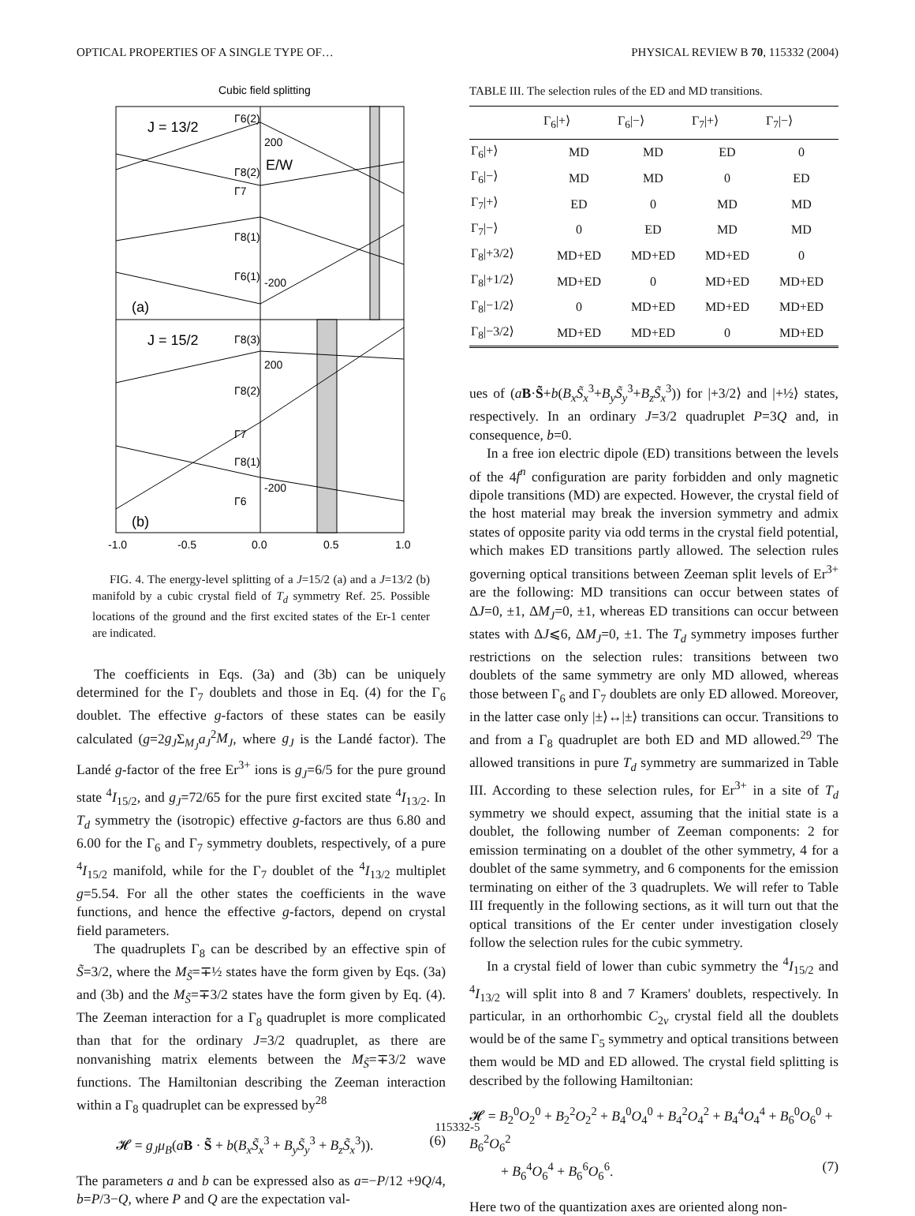OPTICAL PROPERTIES OF A SINGLE TYPE OF… PHYSICAL REVIEW B 70, 115332 (2004)
Cubic field splitting
J = 13/2
E/W
J = 15/2
(a)
(b)
200
-200
200
-200
Γ6(2)
Γ8(2)
Γ7
Γ8(1)
Γ6(1)
Γ8(3)
Γ8(2)
Γ7
Γ8(1)
Γ6
-1.0
-0.5
0.0
0.5
1.0
FIG. 4. The energy-level splitting of a J=15/2 (a) and a J=13/2 (b) manifold by a cubic crystal field of T<sub>d</sub> symmetry Ref. 25. Possible locations of the ground and the first excited states of the Er-1 center are indicated.
The coefficients in Eqs. (3a) and (3b) can be uniquely determined for the Γ<sub>7</sub> doublets and those in Eq. (4) for the Γ<sub>6</sub> doublet. The effective g-factors of these states can be easily calculated (g=2g<sub>J</sub>Σ<sub>M<sub>J</sub></sub>a<sub>J</sub><sup>2</sup>M<sub>J</sub>, where g<sub>J</sub> is the Landé factor). The Landé g-factor of the free Er<sup>3+</sup> ions is g<sub>J</sub>=6/5 for the pure ground state <sup>4</sup>I<sub>15/2</sub>, and g<sub>J</sub>=72/65 for the pure first excited state <sup>4</sup>I<sub>13/2</sub>. In T<sub>d</sub> symmetry the (isotropic) effective g-factors are thus 6.80 and 6.00 for the Γ<sub>6</sub> and Γ<sub>7</sub> symmetry doublets, respectively, of a pure <sup>4</sup>I<sub>15/2</sub> manifold, while for the Γ<sub>7</sub> doublet of the <sup>4</sup>I<sub>13/2</sub> multiplet g=5.54. For all the other states the coefficients in the wave functions, and hence the effective g-factors, depend on crystal field parameters.
The quadruplets Γ<sub>8</sub> can be described by an effective spin of S̃=3/2, where the M<sub>S̃</sub>=∓½ states have the form given by Eqs. (3a) and (3b) and the M<sub>S̃</sub>=∓3/2 states have the form given by Eq. (4). The Zeeman interaction for a Γ<sub>8</sub> quadruplet is more complicated than that for the ordinary J=3/2 quadruplet, as there are nonvanishing matrix elements between the M<sub>S̃</sub>=∓3/2 wave functions. The Hamiltonian describing the Zeeman interaction within a Γ<sub>8</sub> quadruplet can be expressed by<sup>28</sup>
𝓗 = g<sub>J</sub>μ<sub>B</sub>(aB · S̃ + b(B<sub>x</sub>S̃<sub>x</sub><sup>3</sup> + B<sub>y</sub>S̃<sub>y</sub><sup>3</sup> + B<sub>z</sub>S̃<sub>x</sub><sup>3</sup>)). (6)
The parameters a and b can be expressed also as a=−P/12 +9Q/4, b=P/3−Q, where P and Q are the expectation val-
TABLE III. The selection rules of the ED and MD transitions.
| | Γ<sub>6</sub>/+⟩ | Γ<sub>6</sub>/−⟩ | Γ<sub>7</sub>/+⟩ | Γ<sub>7</sub>/−⟩ |
| --- | --- | --- | --- | --- |
| Γ<sub>6</sub>/+⟩ | MD | MD | ED | 0 |
| Γ<sub>6</sub>/−⟩ | MD | MD | 0 | ED |
| Γ<sub>7</sub>/+⟩ | ED | 0 | MD | MD |
| Γ<sub>7</sub>/−⟩ | 0 | ED | MD | MD |
| Γ<sub>8</sub>/+3/2⟩ | MD+ED | MD+ED | MD+ED | 0 |
| Γ<sub>8</sub>/+1/2⟩ | MD+ED | 0 | MD+ED | MD+ED |
| Γ<sub>8</sub>/−1/2⟩ | 0 | MD+ED | MD+ED | MD+ED |
| Γ<sub>8</sub>/−3/2⟩ | MD+ED | MD+ED | 0 | MD+ED |
ues of (aB·S̃+b(B<sub>x</sub>S̃<sub>x</sub><sup>3</sup>+B<sub>y</sub>S̃<sub>y</sub><sup>3</sup>+B<sub>z</sub>S̃<sub>x</sub><sup>3</sup>)) for |+3/2⟩ and |+½⟩ states, respectively. In an ordinary J=3/2 quadruplet P=3Q and, in consequence, b=0.
In a free ion electric dipole (ED) transitions between the levels of the 4f<sup>n</sup> configuration are parity forbidden and only magnetic dipole transitions (MD) are expected. However, the crystal field of the host material may break the inversion symmetry and admix states of opposite parity via odd terms in the crystal field potential, which makes ED transitions partly allowed. The selection rules governing optical transitions between Zeeman split levels of Er<sup>3+</sup> are the following: MD transitions can occur between states of ΔJ=0, ±1, ΔM<sub>J</sub>=0, ±1, whereas ED transitions can occur between states with ΔJ⩽6, ΔM<sub>J</sub>=0, ±1. The T<sub>d</sub> symmetry imposes further restrictions on the selection rules: transitions between two doublets of the same symmetry are only MD allowed, whereas those between Γ<sub>6</sub> and Γ<sub>7</sub> doublets are only ED allowed. Moreover, in the latter case only |±⟩↔|±⟩ transitions can occur. Transitions to and from a Γ<sub>8</sub> quadruplet are both ED and MD allowed.<sup>29</sup> The allowed transitions in pure T<sub>d</sub> symmetry are summarized in Table III. According to these selection rules, for Er<sup>3+</sup> in a site of T<sub>d</sub> symmetry we should expect, assuming that the initial state is a doublet, the following number of Zeeman components: 2 for emission terminating on a doublet of the other symmetry, 4 for a doublet of the same symmetry, and 6 components for the emission terminating on either of the 3 quadruplets. We will refer to Table III frequently in the following sections, as it will turn out that the optical transitions of the Er center under investigation closely follow the selection rules for the cubic symmetry.
In a crystal field of lower than cubic symmetry the <sup>4</sup>I<sub>15/2</sub> and <sup>4</sup>I<sub>13/2</sub> will split into 8 and 7 Kramers' doublets, respectively. In particular, in an orthorhombic C<sub>2v</sub> crystal field all the doublets would be of the same Γ<sub>5</sub> symmetry and optical transitions between them would be MD and ED allowed. The crystal field splitting is described by the following Hamiltonian:
𝓗 = B<sub>2</sub><sup>0</sup>O<sub>2</sub><sup>0</sup> + B<sub>2</sub><sup>2</sup>O<sub>2</sub><sup>2</sup> + B<sub>4</sub><sup>0</sup>O<sub>4</sub><sup>0</sup> + B<sub>4</sub><sup>2</sup>O<sub>4</sub><sup>2</sup> + B<sub>4</sub><sup>4</sup>O<sub>4</sub><sup>4</sup> + B<sub>6</sub><sup>0</sup>O<sub>6</sub><sup>0</sup> + B<sub>6</sub><sup>2</sup>O<sub>6</sub><sup>2</sup>
+ B<sub>6</sub><sup>4</sup>O<sub>6</sub><sup>4</sup> + B<sub>6</sub><sup>6</sup>O<sub>6</sub><sup>6</sup>. (7)
Here two of the quantization axes are oriented along non-
115332-5